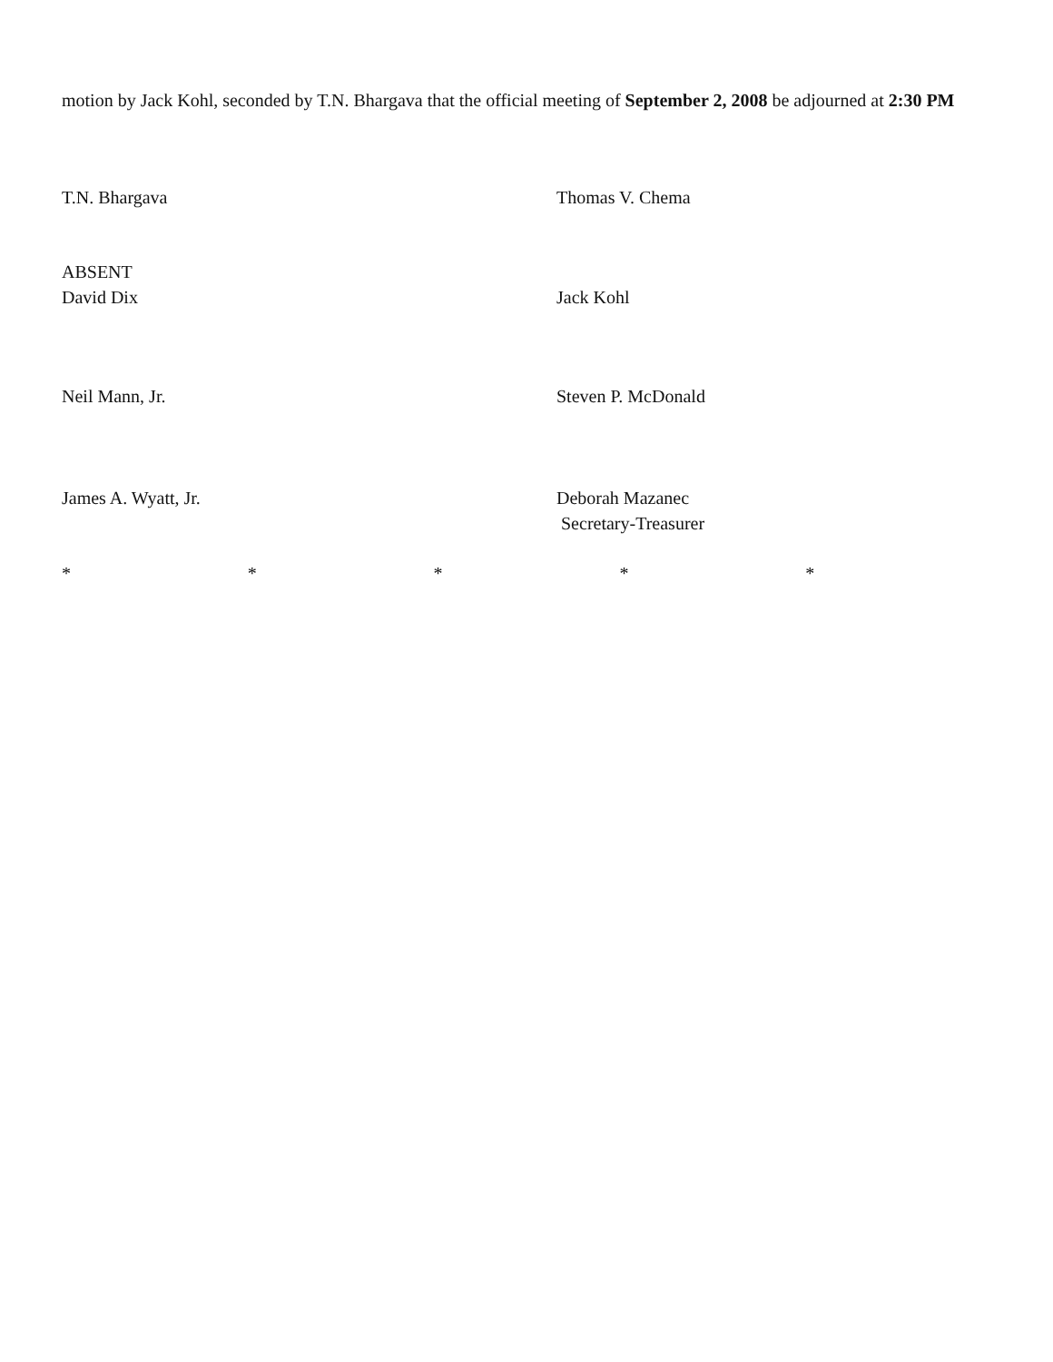motion by Jack Kohl, seconded by T.N. Bhargava that the official meeting of September 2, 2008 be adjourned at 2:30 PM
T.N. Bhargava Thomas V. Chema
ABSENT
David Dix
Jack Kohl
Neil Mann, Jr. Steven P. McDonald
James A. Wyatt, Jr. Deborah Mazanec
Secretary-Treasurer
* * * * *